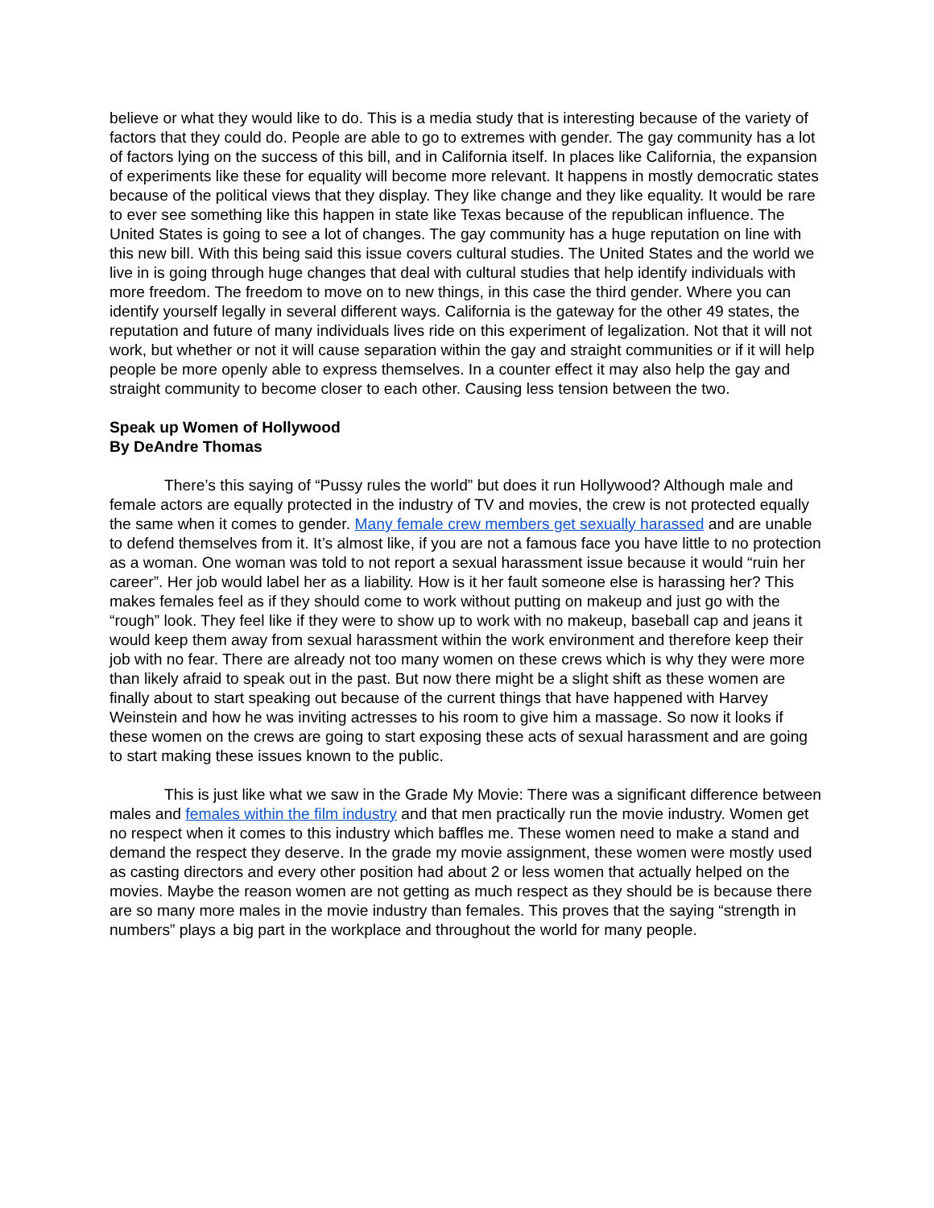believe or what they would like to do. This is a media study that is interesting because of the variety of factors that they could do. People are able to go to extremes with gender. The gay community has a lot of factors lying on the success of this bill, and in California itself. In places like California, the expansion of experiments like these for equality will become more relevant. It happens in mostly democratic states because of the political views that they display. They like change and they like equality. It would be rare to ever see something like this happen in state like Texas because of the republican influence. The United States is going to see a lot of changes. The gay community has a huge reputation on line with this new bill. With this being said this issue covers cultural studies. The United States and the world we live in is going through huge changes that deal with cultural studies that help identify individuals with more freedom. The freedom to move on to new things, in this case the third gender. Where you can identify yourself legally in several different ways. California is the gateway for the other 49 states, the reputation and future of many individuals lives ride on this experiment of legalization. Not that it will not work, but whether or not it will cause separation within the gay and straight communities or if it will help people be more openly able to express themselves. In a counter effect it may also help the gay and straight community to become closer to each other. Causing less tension between the two.
Speak up Women of Hollywood
By DeAndre Thomas
There’s this saying of “Pussy rules the world” but does it run Hollywood? Although male and female actors are equally protected in the industry of TV and movies, the crew is not protected equally the same when it comes to gender. Many female crew members get sexually harassed and are unable to defend themselves from it. It’s almost like, if you are not a famous face you have little to no protection as a woman. One woman was told to not report a sexual harassment issue because it would “ruin her career”. Her job would label her as a liability. How is it her fault someone else is harassing her? This makes females feel as if they should come to work without putting on makeup and just go with the “rough” look. They feel like if they were to show up to work with no makeup, baseball cap and jeans it would keep them away from sexual harassment within the work environment and therefore keep their job with no fear. There are already not too many women on these crews which is why they were more than likely afraid to speak out in the past. But now there might be a slight shift as these women are finally about to start speaking out because of the current things that have happened with Harvey Weinstein and how he was inviting actresses to his room to give him a massage. So now it looks if these women on the crews are going to start exposing these acts of sexual harassment and are going to start making these issues known to the public.
This is just like what we saw in the Grade My Movie: There was a significant difference between males and females within the film industry and that men practically run the movie industry. Women get no respect when it comes to this industry which baffles me. These women need to make a stand and demand the respect they deserve. In the grade my movie assignment, these women were mostly used as casting directors and every other position had about 2 or less women that actually helped on the movies. Maybe the reason women are not getting as much respect as they should be is because there are so many more males in the movie industry than females. This proves that the saying “strength in numbers” plays a big part in the workplace and throughout the world for many people.